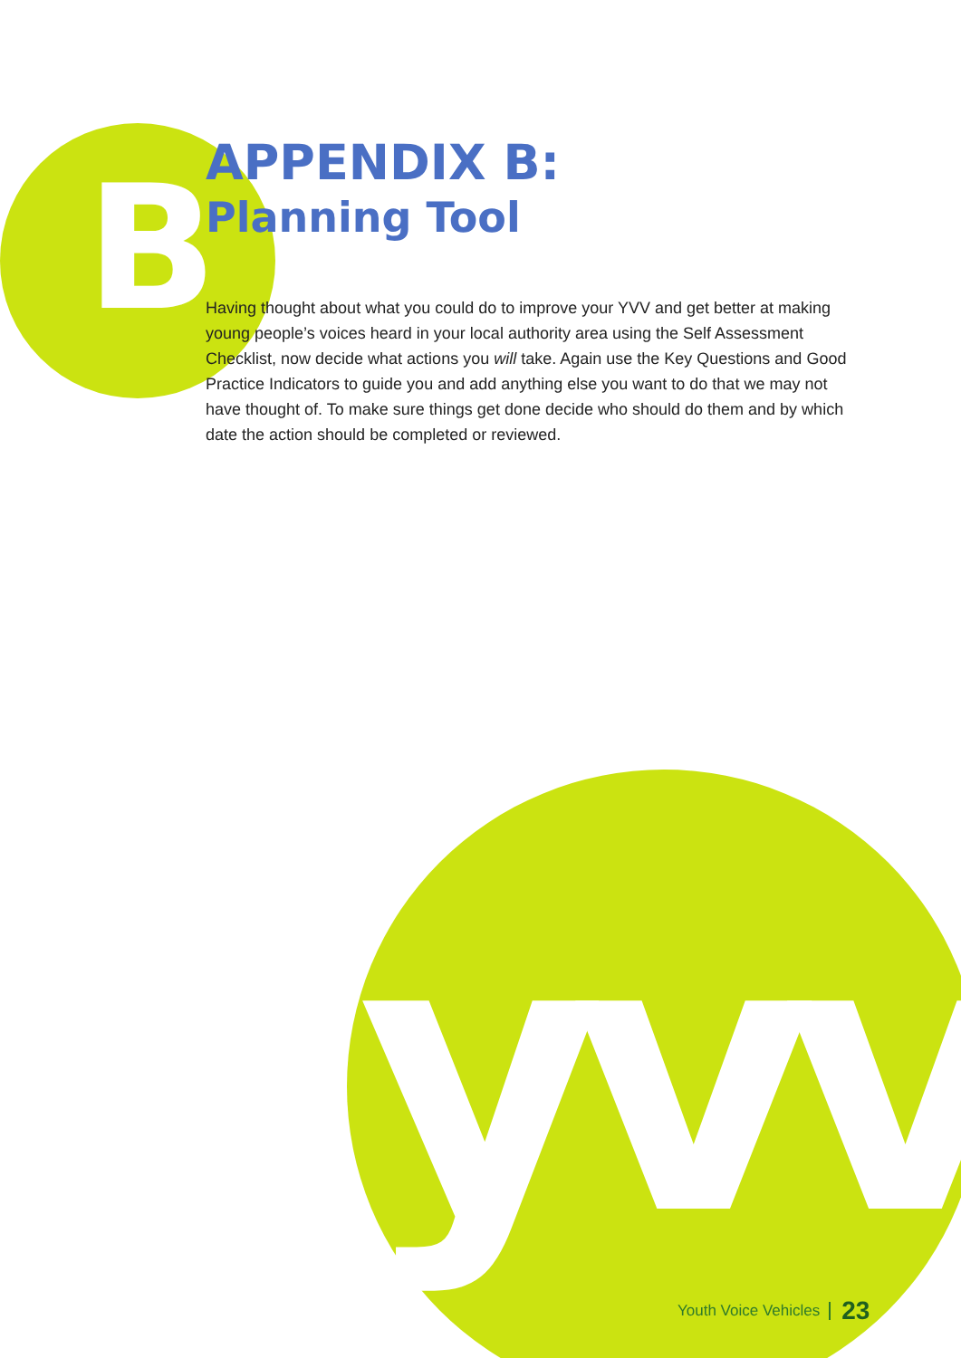B
yvv
APPENDIX B:
Planning Tool
Having thought about what you could do to improve your YVV and get better at making young people’s voices heard in your local authority area using the Self Assessment Checklist, now decide what actions you will take. Again use the Key Questions and Good Practice Indicators to guide you and add anything else you want to do that we may not have thought of. To make sure things get done decide who should do them and by which date the action should be completed or reviewed.
Youth Voice Vehicles 23